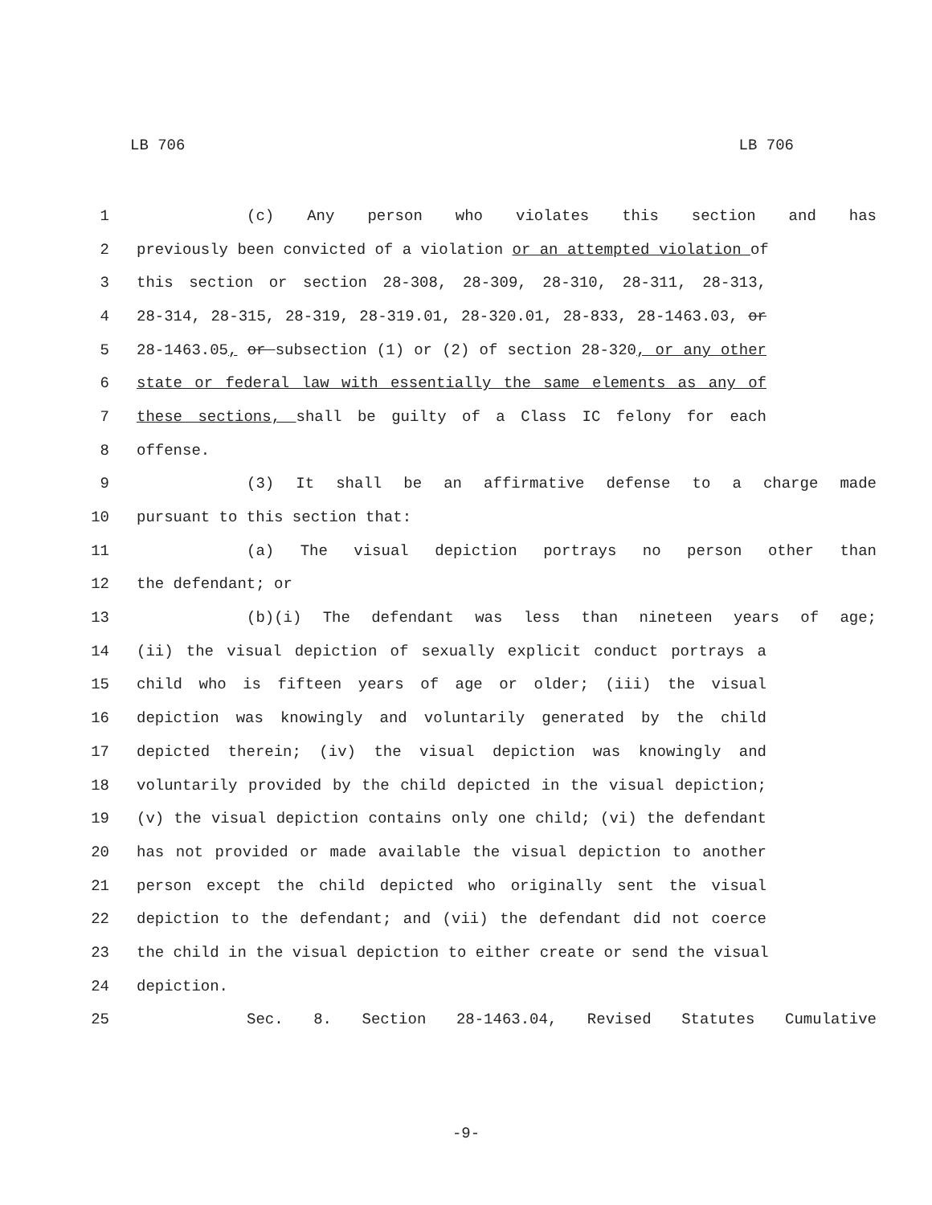LB 706 LB 706
1 (c) Any person who violates this section and has
2 previously been convicted of a violation or an attempted violation of
3 this section or section 28-308, 28-309, 28-310, 28-311, 28-313,
4 28-314, 28-315, 28-319, 28-319.01, 28-320.01, 28-833, 28-1463.03, or
5 28-1463.05, or subsection (1) or (2) of section 28-320, or any other
6 state or federal law with essentially the same elements as any of
7 these sections, shall be guilty of a Class IC felony for each
8 offense.
9 (3) It shall be an affirmative defense to a charge made
10 pursuant to this section that:
11 (a) The visual depiction portrays no person other than
12 the defendant; or
13 (b)(i) The defendant was less than nineteen years of age;
14 (ii) the visual depiction of sexually explicit conduct portrays a
15 child who is fifteen years of age or older; (iii) the visual
16 depiction was knowingly and voluntarily generated by the child
17 depicted therein; (iv) the visual depiction was knowingly and
18 voluntarily provided by the child depicted in the visual depiction;
19 (v) the visual depiction contains only one child; (vi) the defendant
20 has not provided or made available the visual depiction to another
21 person except the child depicted who originally sent the visual
22 depiction to the defendant; and (vii) the defendant did not coerce
23 the child in the visual depiction to either create or send the visual
24 depiction.
25 Sec. 8. Section 28-1463.04, Revised Statutes Cumulative
-9-